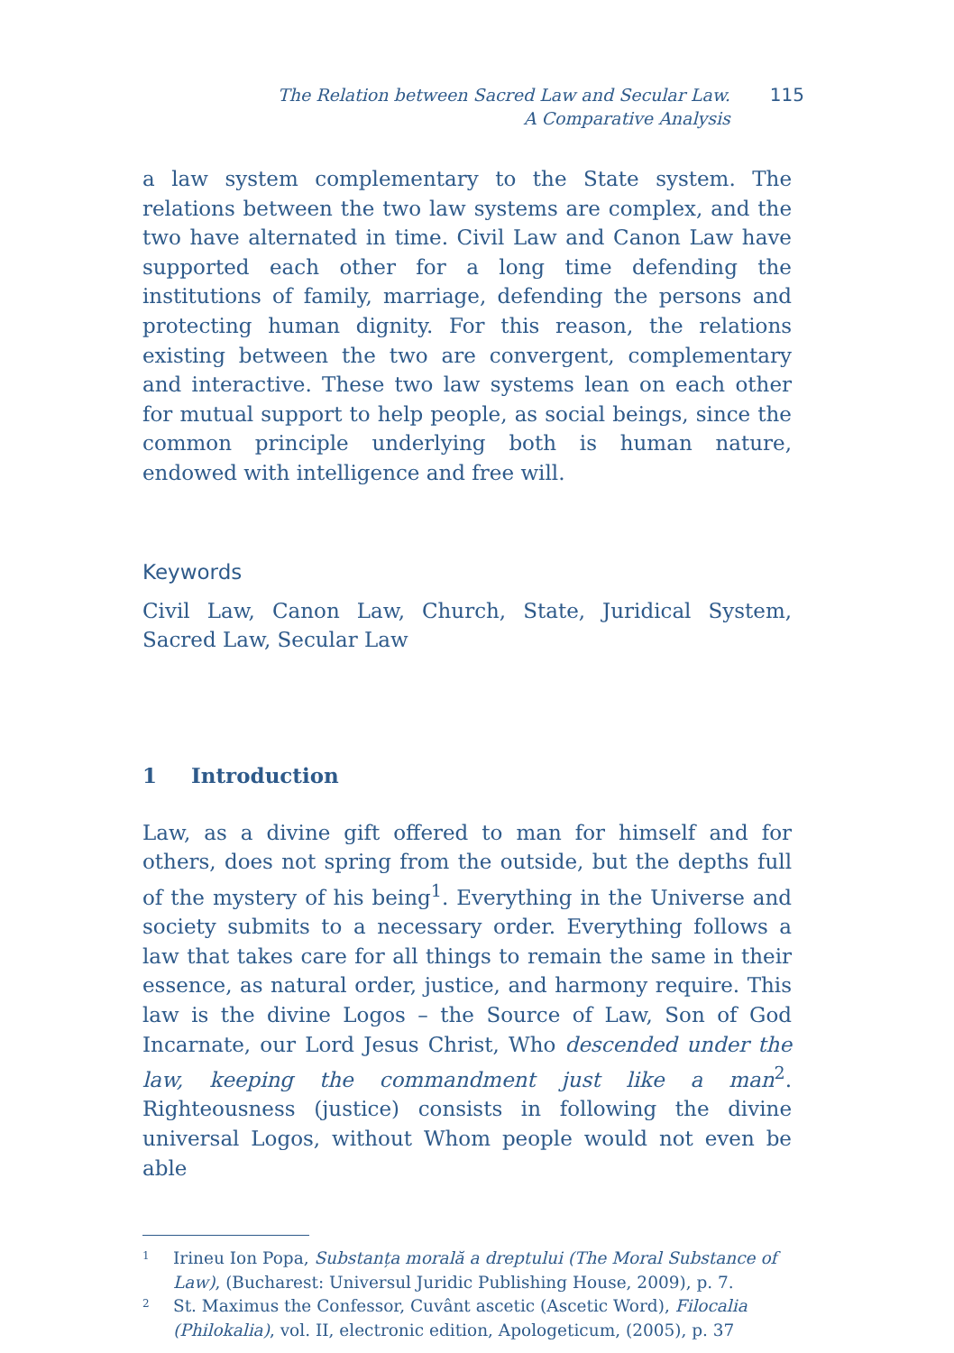The Relation between Sacred Law and Secular Law.
A Comparative Analysis
115
a law system complementary to the State system. The relations between the two law systems are complex, and the two have al­ternated in time. Civil Law and Canon Law have supported each other for a long time defending the institutions of family, mar­riage, defending the persons and protecting human dignity. For this reason, the relations existing between the two are conver­gent, complementary and interactive. These two law systems lean on each other for mutual support to help people, as social beings, since the common principle underlying both is human nature, endowed with intelligence and free will.
Keywords
Civil Law, Canon Law, Church, State, Juridical System, Sacred Law, Secular Law
1 Introduction
Law, as a divine gift offered to man for himself and for others, does not spring from the outside, but the depths full of the mys­tery of his being<sup>1</sup>. Everything in the Universe and society submits to a necessary order. Everything follows a law that takes care for all things to remain the same in their essence, as natural order, justice, and harmony require. This law is the divine Logos – the Source of Law, Son of God Incarnate, our Lord Jesus Christ, Who descended under the law, keeping the commandment just like a man<sup>2</sup>. Righteousness (justice) consists in following the divine universal Logos, without Whom people would not even be able
<sup>1</sup>
Irineu Ion Popa, Substanța morală a dreptului (The Moral Substance of Law), (Bucharest: Universul Juridic Publishing House, 2009), p. 7.
<sup>2</sup>
St. Maximus the Confessor, Cuvânt ascetic (Ascetic Word), Filocalia (Phi­lokalia), vol. II, electronic edition, Apologeticum, (2005), p. 37